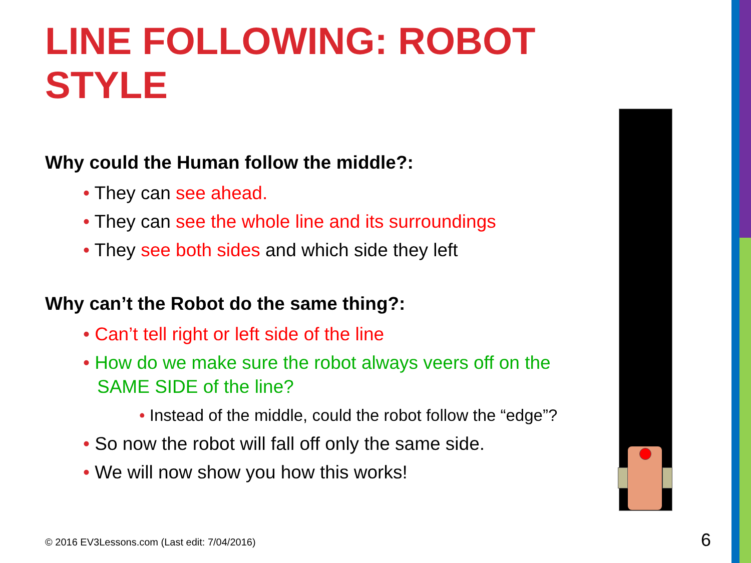LINE FOLLOWING: ROBOT STYLE
Why could the Human follow the middle?:
• They can see ahead.
• They can see the whole line and its surroundings
• They see both sides and which side they left
Why can’t the Robot do the same thing?:
• Can’t tell right or left side of the line
• How do we make sure the robot always veers off on the SAME SIDE of the line?
• Instead of the middle, could the robot follow the “edge”?
• So now the robot will fall off only the same side.
• We will now show you how this works!
© 2016 EV3Lessons.com (Last edit: 7/04/2016)
6